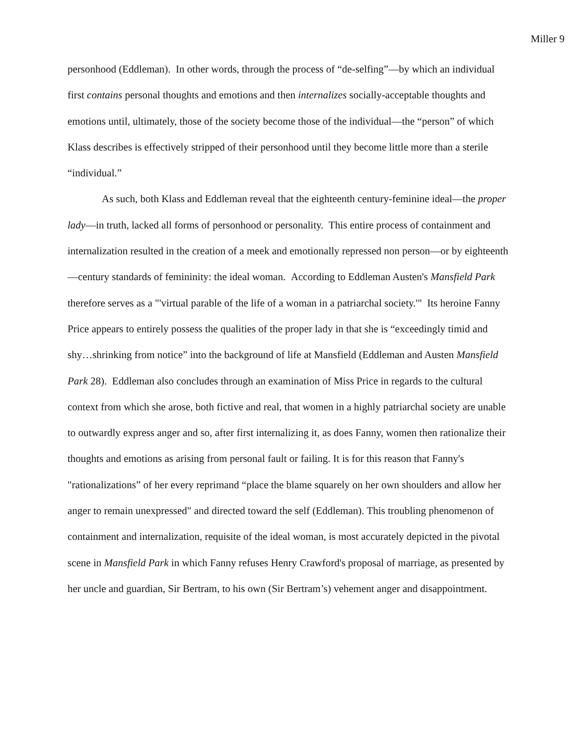Miller 9
personhood (Eddleman). In other words, through the process of “de-selfing”—by which an individual first contains personal thoughts and emotions and then internalizes socially-acceptable thoughts and emotions until, ultimately, those of the society become those of the individual—the “person” of which Klass describes is effectively stripped of their personhood until they become little more than a sterile “individual.”
As such, both Klass and Eddleman reveal that the eighteenth century-feminine ideal—the proper lady—in truth, lacked all forms of personhood or personality. This entire process of containment and internalization resulted in the creation of a meek and emotionally repressed non person—or by eighteenth—century standards of femininity: the ideal woman. According to Eddleman Austen's Mansfield Park therefore serves as a "'virtual parable of the life of a woman in a patriarchal society.'" Its heroine Fanny Price appears to entirely possess the qualities of the proper lady in that she is “exceedingly timid and shy…shrinking from notice” into the background of life at Mansfield (Eddleman and Austen Mansfield Park 28). Eddleman also concludes through an examination of Miss Price in regards to the cultural context from which she arose, both fictive and real, that women in a highly patriarchal society are unable to outwardly express anger and so, after first internalizing it, as does Fanny, women then rationalize their thoughts and emotions as arising from personal fault or failing. It is for this reason that Fanny's "rationalizations” of her every reprimand “place the blame squarely on her own shoulders and allow her anger to remain unexpressed" and directed toward the self (Eddleman). This troubling phenomenon of containment and internalization, requisite of the ideal woman, is most accurately depicted in the pivotal scene in Mansfield Park in which Fanny refuses Henry Crawford's proposal of marriage, as presented by her uncle and guardian, Sir Bertram, to his own (Sir Bertram’s) vehement anger and disappointment.